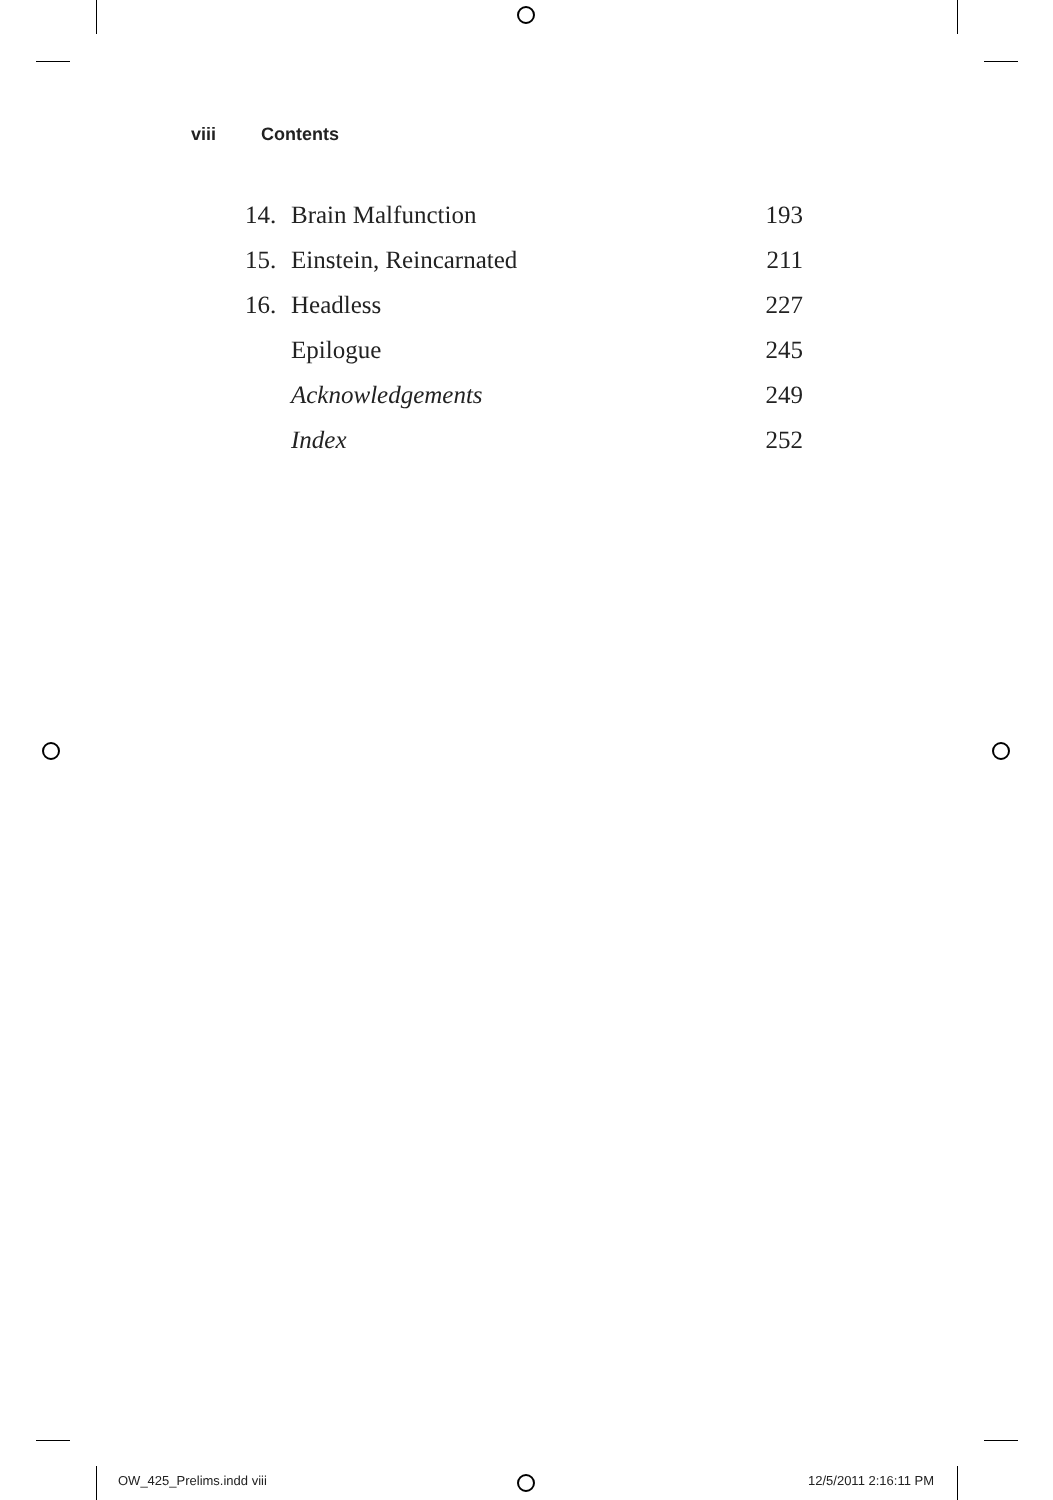viii Contents
| 14. | Brain Malfunction | 193 |
| 15. | Einstein, Reincarnated | 211 |
| 16. | Headless | 227 |
| | Epilogue | 245 |
| | Acknowledgements | 249 |
| | Index | 252 |
OW_425_Prelims.indd viii 12/5/2011 2:16:11 PM